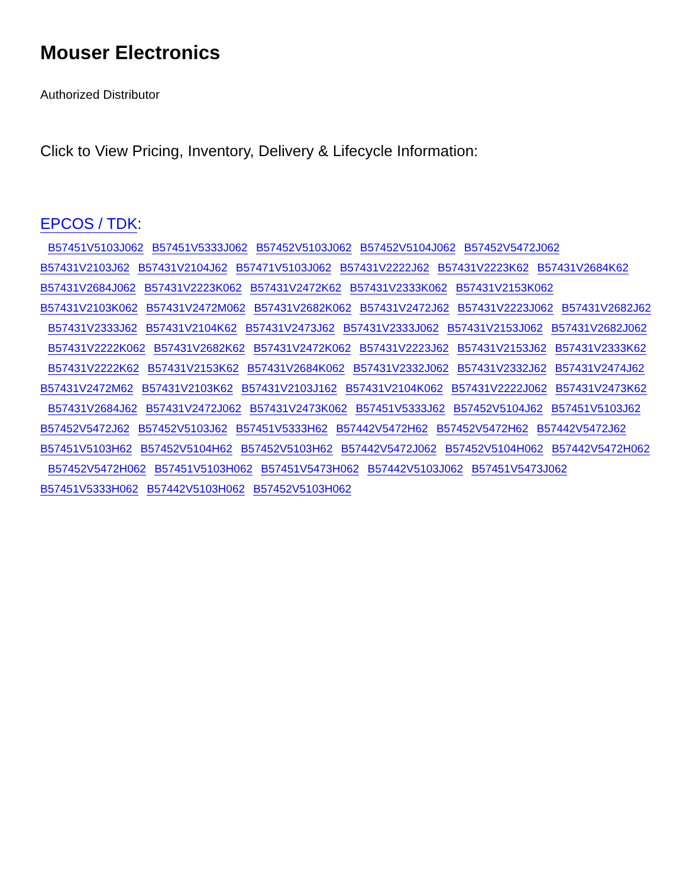Mouser Electronics
Authorized Distributor
Click to View Pricing, Inventory, Delivery & Lifecycle Information:
EPCOS / TDK:
B57451V5103J062 B57451V5333J062 B57452V5103J062 B57452V5104J062 B57452V5472J062
B57431V2103J62 B57431V2104J62 B57471V5103J062 B57431V2222J62 B57431V2223K62 B57431V2684K62
B57431V2684J062 B57431V2223K062 B57431V2472K62 B57431V2333K062 B57431V2153K062
B57431V2103K062 B57431V2472M062 B57431V2682K062 B57431V2472J62 B57431V2223J062 B57431V2682J62
B57431V2333J62 B57431V2104K62 B57431V2473J62 B57431V2333J062 B57431V2153J062 B57431V2682J062
B57431V2222K062 B57431V2682K62 B57431V2472K062 B57431V2223J62 B57431V2153J62 B57431V2333K62
B57431V2222K62 B57431V2153K62 B57431V2684K062 B57431V2332J062 B57431V2332J62 B57431V2474J62
B57431V2472M62 B57431V2103K62 B57431V2103J162 B57431V2104K062 B57431V2222J062 B57431V2473K62
B57431V2684J62 B57431V2472J062 B57431V2473K062 B57451V5333J62 B57452V5104J62 B57451V5103J62
B57452V5472J62 B57452V5103J62 B57451V5333H62 B57442V5472H62 B57452V5472H62 B57442V5472J62
B57451V5103H62 B57452V5104H62 B57452V5103H62 B57442V5472J062 B57452V5104H062 B57442V5472H062
B57452V5472H062 B57451V5103H062 B57451V5473H062 B57442V5103J062 B57451V5473J062
B57451V5333H062 B57442V5103H062 B57452V5103H062